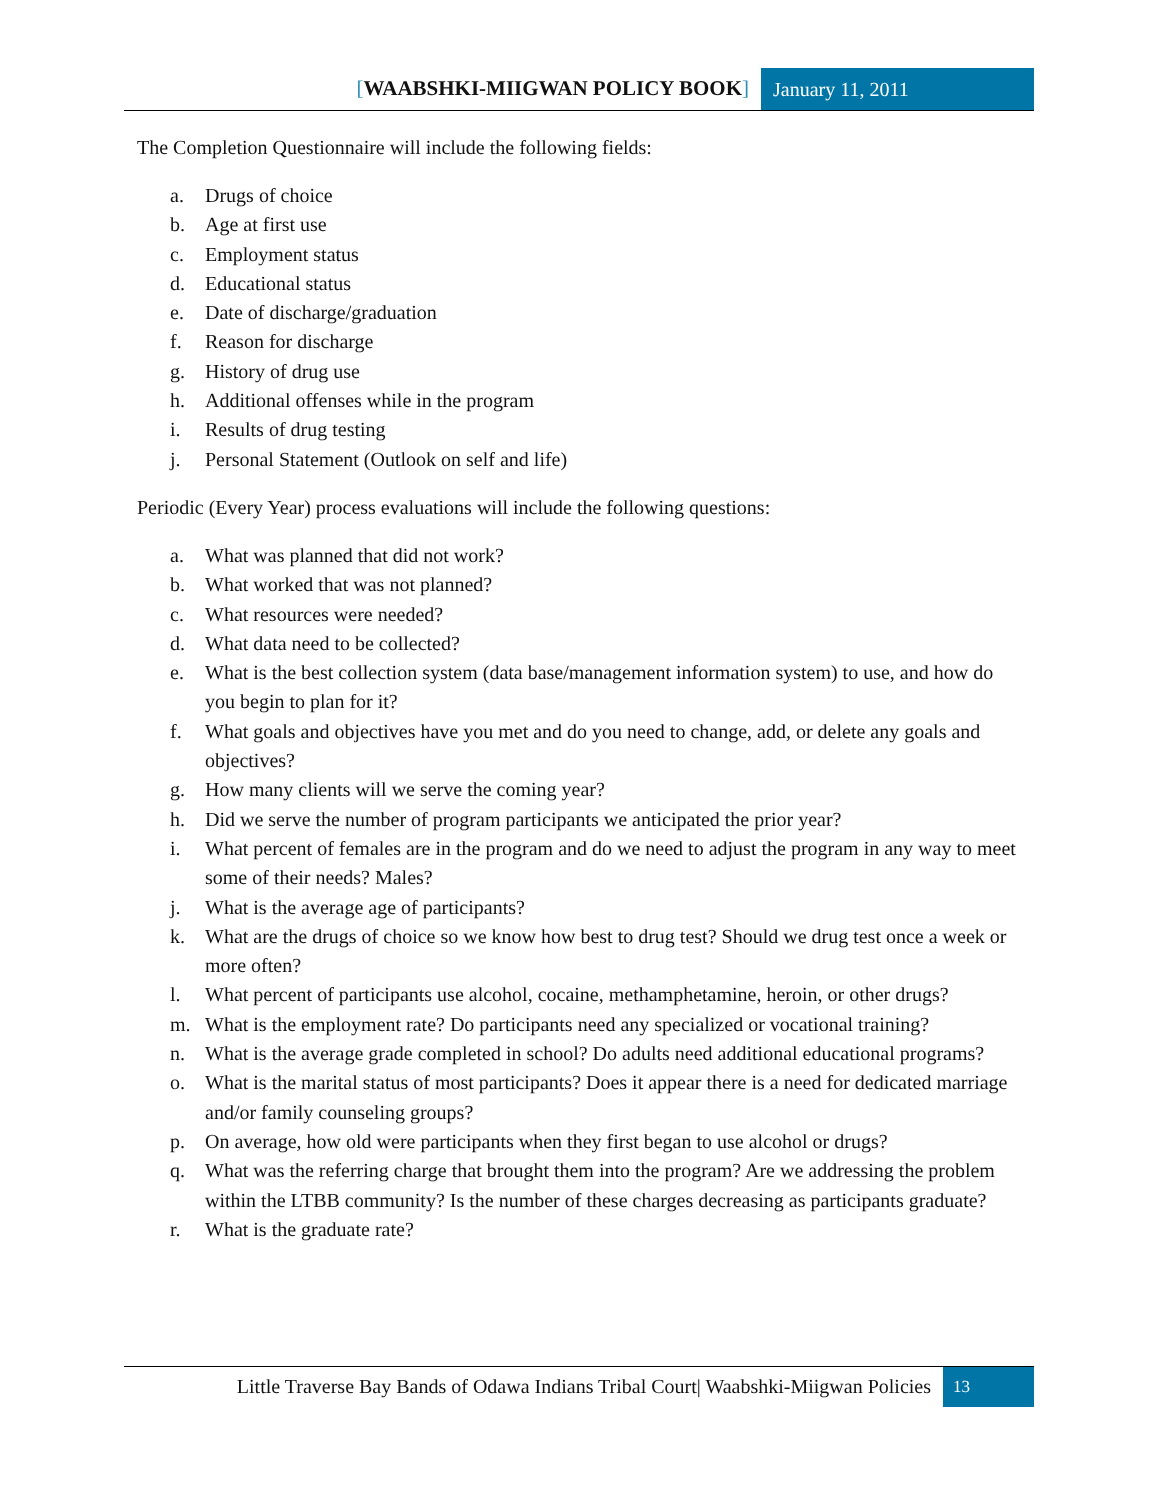[WAABSHKI-MIIGWAN POLICY BOOK] January 11, 2011
The Completion Questionnaire will include the following fields:
a. Drugs of choice
b. Age at first use
c. Employment status
d. Educational status
e. Date of discharge/graduation
f. Reason for discharge
g. History of drug use
h. Additional offenses while in the program
i. Results of drug testing
j. Personal Statement (Outlook on self and life)
Periodic (Every Year) process evaluations will include the following questions:
a. What was planned that did not work?
b. What worked that was not planned?
c. What resources were needed?
d. What data need to be collected?
e. What is the best collection system (data base/management information system) to use, and how do you begin to plan for it?
f. What goals and objectives have you met and do you need to change, add, or delete any goals and objectives?
g. How many clients will we serve the coming year?
h. Did we serve the number of program participants we anticipated the prior year?
i. What percent of females are in the program and do we need to adjust the program in any way to meet some of their needs? Males?
j. What is the average age of participants?
k. What are the drugs of choice so we know how best to drug test? Should we drug test once a week or more often?
l. What percent of participants use alcohol, cocaine, methamphetamine, heroin, or other drugs?
m. What is the employment rate? Do participants need any specialized or vocational training?
n. What is the average grade completed in school? Do adults need additional educational programs?
o. What is the marital status of most participants? Does it appear there is a need for dedicated marriage and/or family counseling groups?
p. On average, how old were participants when they first began to use alcohol or drugs?
q. What was the referring charge that brought them into the program? Are we addressing the problem within the LTBB community? Is the number of these charges decreasing as participants graduate?
r. What is the graduate rate?
Little Traverse Bay Bands of Odawa Indians Tribal Court| Waabshki-Miigwan Policies
13